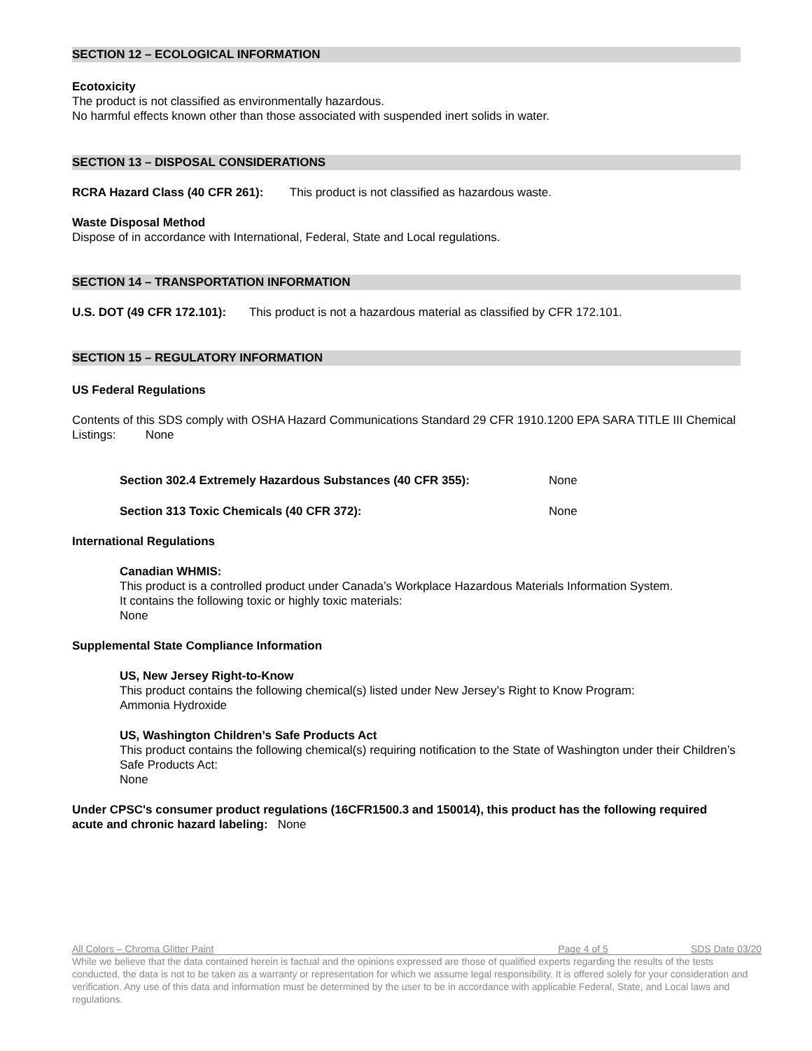SECTION 12 – ECOLOGICAL INFORMATION
Ecotoxicity
The product is not classified as environmentally hazardous.
No harmful effects known other than those associated with suspended inert solids in water.
SECTION 13 – DISPOSAL CONSIDERATIONS
RCRA Hazard Class (40 CFR 261): This product is not classified as hazardous waste.
Waste Disposal Method
Dispose of in accordance with International, Federal, State and Local regulations.
SECTION 14 – TRANSPORTATION INFORMATION
U.S. DOT (49 CFR 172.101): This product is not a hazardous material as classified by CFR 172.101.
SECTION 15 – REGULATORY INFORMATION
US Federal Regulations
Contents of this SDS comply with OSHA Hazard Communications Standard 29 CFR 1910.1200 EPA SARA TITLE III Chemical Listings: None
Section 302.4 Extremely Hazardous Substances (40 CFR 355): None
Section 313 Toxic Chemicals (40 CFR 372): None
International Regulations
Canadian WHMIS:
This product is a controlled product under Canada’s Workplace Hazardous Materials Information System.
It contains the following toxic or highly toxic materials:
None
Supplemental State Compliance Information
US, New Jersey Right-to-Know
This product contains the following chemical(s) listed under New Jersey’s Right to Know Program:
Ammonia Hydroxide
US, Washington Children’s Safe Products Act
This product contains the following chemical(s) requiring notification to the State of Washington under their Children’s Safe Products Act:
None
Under CPSC's consumer product regulations (16CFR1500.3 and 150014), this product has the following required acute and chronic hazard labeling: None
All Colors – Chroma Glitter Paint Page 4 of 5 SDS Date 03/20
While we believe that the data contained herein is factual and the opinions expressed are those of qualified experts regarding the results of the tests conducted, the data is not to be taken as a warranty or representation for which we assume legal responsibility. It is offered solely for your consideration and verification. Any use of this data and information must be determined by the user to be in accordance with applicable Federal, State, and Local laws and regulations.